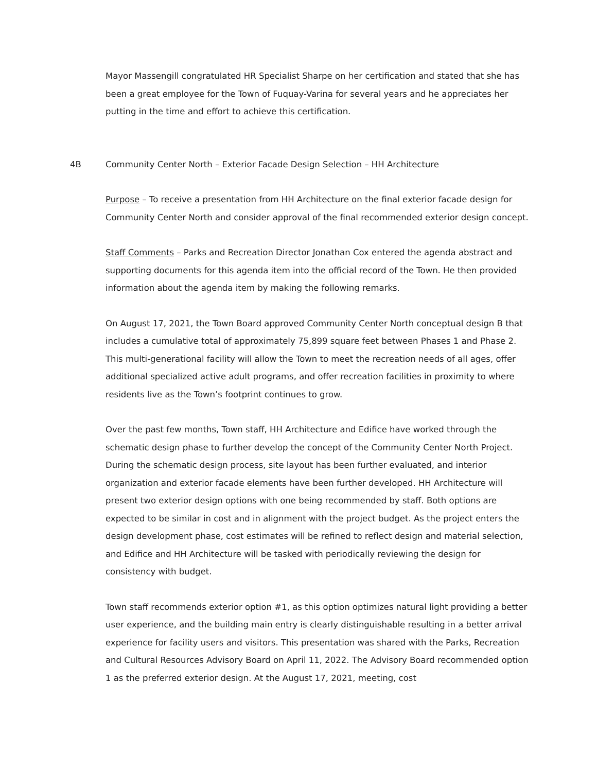Mayor Massengill congratulated HR Specialist Sharpe on her certification and stated that she has been a great employee for the Town of Fuquay-Varina for several years and he appreciates her putting in the time and effort to achieve this certification.
4B Community Center North – Exterior Facade Design Selection – HH Architecture
Purpose – To receive a presentation from HH Architecture on the final exterior facade design for Community Center North and consider approval of the final recommended exterior design concept.
Staff Comments – Parks and Recreation Director Jonathan Cox entered the agenda abstract and supporting documents for this agenda item into the official record of the Town. He then provided information about the agenda item by making the following remarks.
On August 17, 2021, the Town Board approved Community Center North conceptual design B that includes a cumulative total of approximately 75,899 square feet between Phases 1 and Phase 2. This multi-generational facility will allow the Town to meet the recreation needs of all ages, offer additional specialized active adult programs, and offer recreation facilities in proximity to where residents live as the Town’s footprint continues to grow.
Over the past few months, Town staff, HH Architecture and Edifice have worked through the schematic design phase to further develop the concept of the Community Center North Project. During the schematic design process, site layout has been further evaluated, and interior organization and exterior facade elements have been further developed. HH Architecture will present two exterior design options with one being recommended by staff. Both options are expected to be similar in cost and in alignment with the project budget. As the project enters the design development phase, cost estimates will be refined to reflect design and material selection, and Edifice and HH Architecture will be tasked with periodically reviewing the design for consistency with budget.
Town staff recommends exterior option #1, as this option optimizes natural light providing a better user experience, and the building main entry is clearly distinguishable resulting in a better arrival experience for facility users and visitors. This presentation was shared with the Parks, Recreation and Cultural Resources Advisory Board on April 11, 2022. The Advisory Board recommended option 1 as the preferred exterior design. At the August 17, 2021, meeting, cost